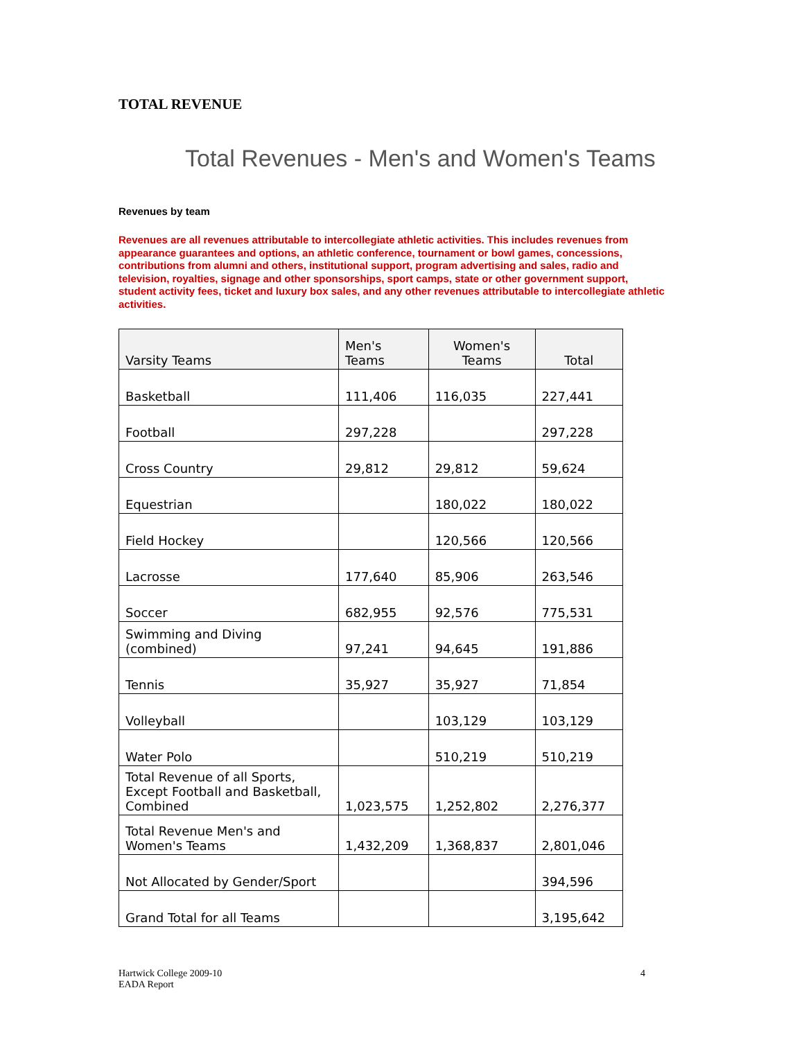TOTAL REVENUE
Total Revenues - Men's and Women's Teams
Revenues by team
Revenues are all revenues attributable to intercollegiate athletic activities. This includes revenues from appearance guarantees and options, an athletic conference, tournament or bowl games, concessions, contributions from alumni and others, institutional support, program advertising and sales, radio and television, royalties, signage and other sponsorships, sport camps, state or other government support, student activity fees, ticket and luxury box sales, and any other revenues attributable to intercollegiate athletic activities.
| Varsity Teams | Men's Teams | Women's Teams | Total |
| --- | --- | --- | --- |
| Basketball | 111,406 | 116,035 | 227,441 |
| Football | 297,228 | | 297,228 |
| Cross Country | 29,812 | 29,812 | 59,624 |
| Equestrian | | 180,022 | 180,022 |
| Field Hockey | | 120,566 | 120,566 |
| Lacrosse | 177,640 | 85,906 | 263,546 |
| Soccer | 682,955 | 92,576 | 775,531 |
| Swimming and Diving (combined) | 97,241 | 94,645 | 191,886 |
| Tennis | 35,927 | 35,927 | 71,854 |
| Volleyball | | 103,129 | 103,129 |
| Water Polo | | 510,219 | 510,219 |
| Total Revenue of all Sports, Except Football and Basketball, Combined | 1,023,575 | 1,252,802 | 2,276,377 |
| Total Revenue Men's and Women's Teams | 1,432,209 | 1,368,837 | 2,801,046 |
| Not Allocated by Gender/Sport | | | 394,596 |
| Grand Total for all Teams | | | 3,195,642 |
Hartwick College 2009-10
EADA Report
4